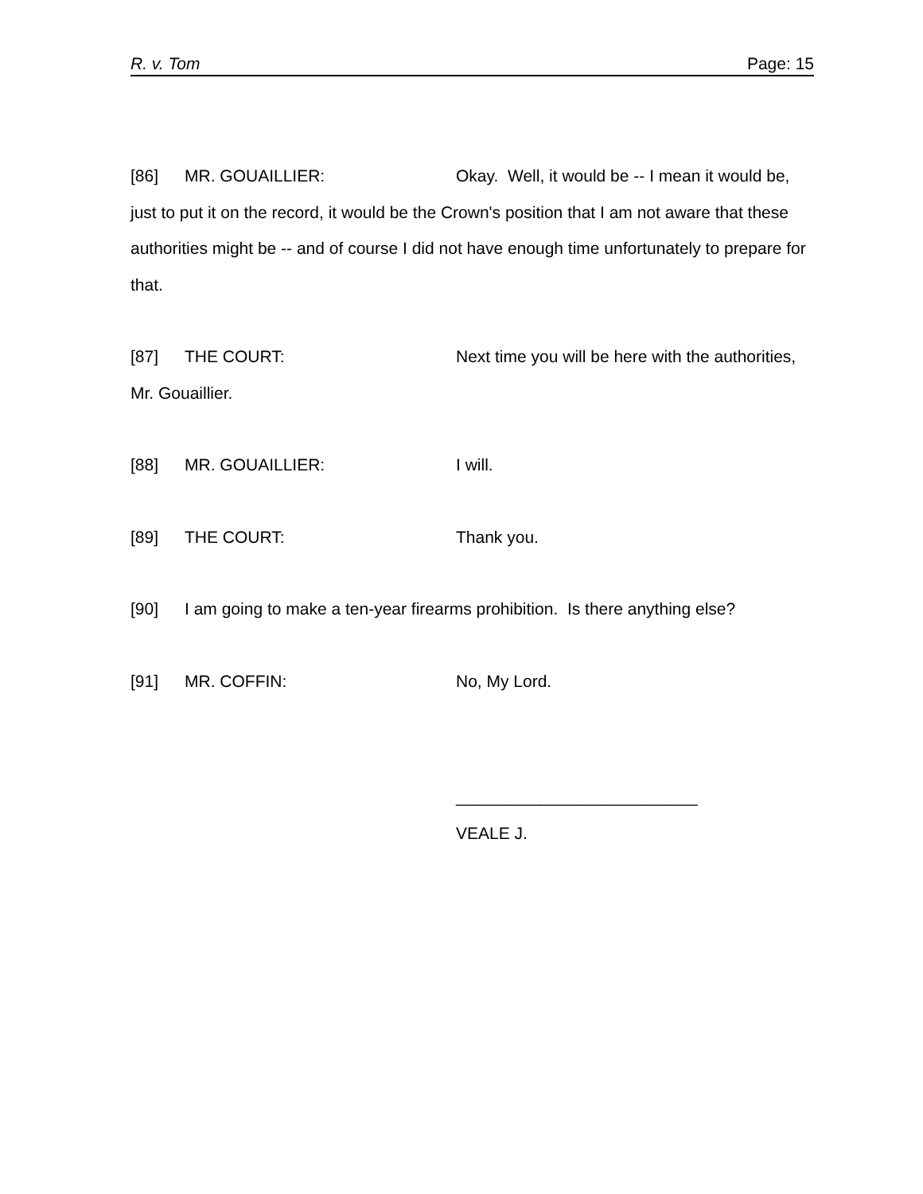R. v. Tom Page: 15
[86] MR. GOUAILLIER: Okay. Well, it would be -- I mean it would be, just to put it on the record, it would be the Crown's position that I am not aware that these authorities might be -- and of course I did not have enough time unfortunately to prepare for that.
[87] THE COURT: Next time you will be here with the authorities, Mr. Gouaillier.
[88] MR. GOUAILLIER: I will.
[89] THE COURT: Thank you.
[90] I am going to make a ten-year firearms prohibition. Is there anything else?
[91] MR. COFFIN: No, My Lord.
__________________________
VEALE J.